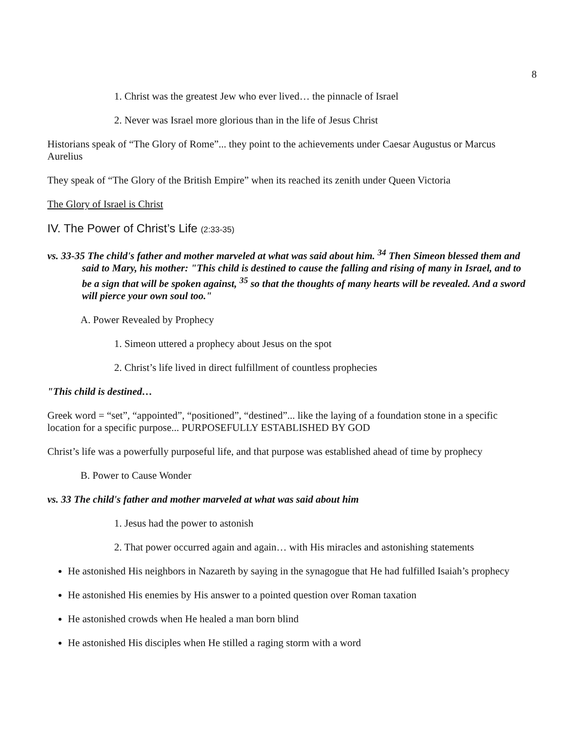8
1. Christ was the greatest Jew who ever lived… the pinnacle of Israel
2. Never was Israel more glorious than in the life of Jesus Christ
Historians speak of “The Glory of Rome”... they point to the achievements under Caesar Augustus or Marcus Aurelius
They speak of “The Glory of the British Empire” when its reached its zenith under Queen Victoria
The Glory of Israel is Christ
IV. The Power of Christ’s Life (2:33-35)
vs. 33-35 The child's father and mother marveled at what was said about him. <sup>34</sup> Then Simeon blessed them and said to Mary, his mother: "This child is destined to cause the falling and rising of many in Israel, and to be a sign that will be spoken against, <sup>35</sup> so that the thoughts of many hearts will be revealed. And a sword will pierce your own soul too."
A. Power Revealed by Prophecy
1. Simeon uttered a prophecy about Jesus on the spot
2. Christ’s life lived in direct fulfillment of countless prophecies
"This child is destined…
Greek word = “set”, “appointed”, “positioned”, “destined”... like the laying of a foundation stone in a specific location for a specific purpose... PURPOSEFULLY ESTABLISHED BY GOD
Christ’s life was a powerfully purposeful life, and that purpose was established ahead of time by prophecy
B. Power to Cause Wonder
vs. 33 The child's father and mother marveled at what was said about him
1. Jesus had the power to astonish
2. That power occurred again and again… with His miracles and astonishing statements
He astonished His neighbors in Nazareth by saying in the synagogue that He had fulfilled Isaiah’s prophecy
He astonished His enemies by His answer to a pointed question over Roman taxation
He astonished crowds when He healed a man born blind
He astonished His disciples when He stilled a raging storm with a word